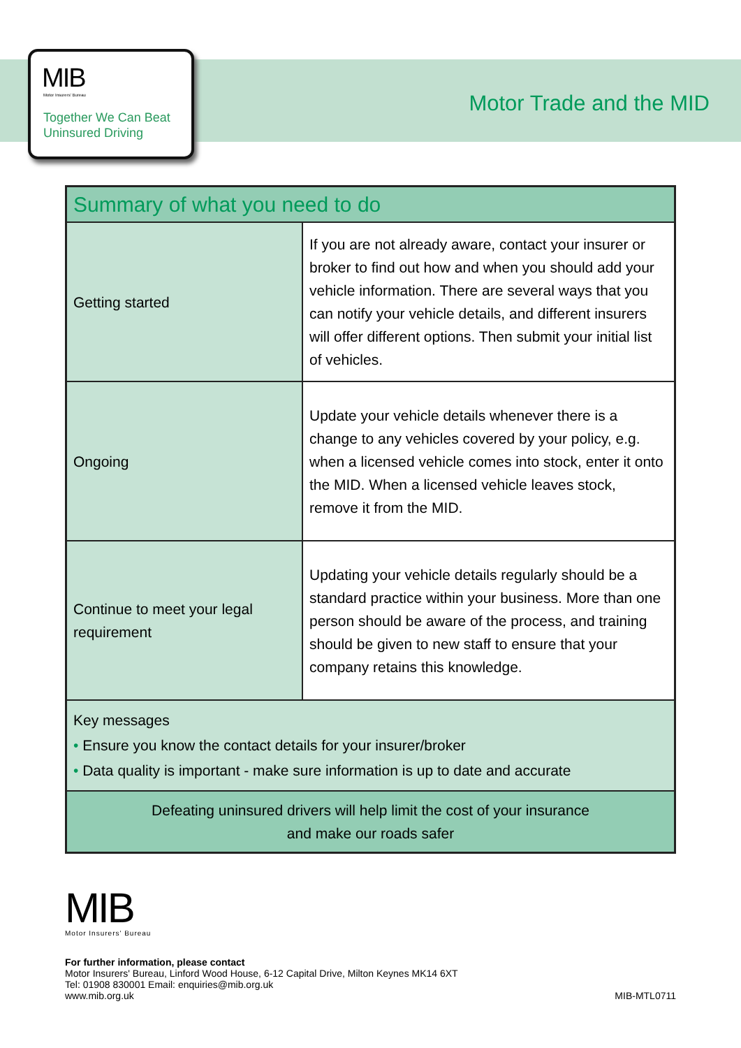MIB
Motor Insurers' Bureau
Together We Can Beat
Uninsured Driving
Motor Trade and the MID
| Summary of what you need to do | |
| Getting started | If you are not already aware, contact your insurer or broker to find out how and when you should add your vehicle information. There are several ways that you can notify your vehicle details, and different insurers will offer different options. Then submit your initial list of vehicles. |
| Ongoing | Update your vehicle details whenever there is a change to any vehicles covered by your policy, e.g. when a licensed vehicle comes into stock, enter it onto the MID. When a licensed vehicle leaves stock, remove it from the MID. |
| Continue to meet your legal requirement | Updating your vehicle details regularly should be a standard practice within your business. More than one person should be aware of the process, and training should be given to new staff to ensure that your company retains this knowledge. |
| Key messages • Ensure you know the contact details for your insurer/broker • Data quality is important - make sure information is up to date and accurate | |
| Defeating uninsured drivers will help limit the cost of your insurance and make our roads safer | |
MIB
Motor Insurers' Bureau
For further information, please contact
Motor Insurers' Bureau, Linford Wood House, 6-12 Capital Drive, Milton Keynes MK14 6XT
Tel: 01908 830001 Email: enquiries@mib.org.uk
www.mib.org.uk MIB-MTL0711